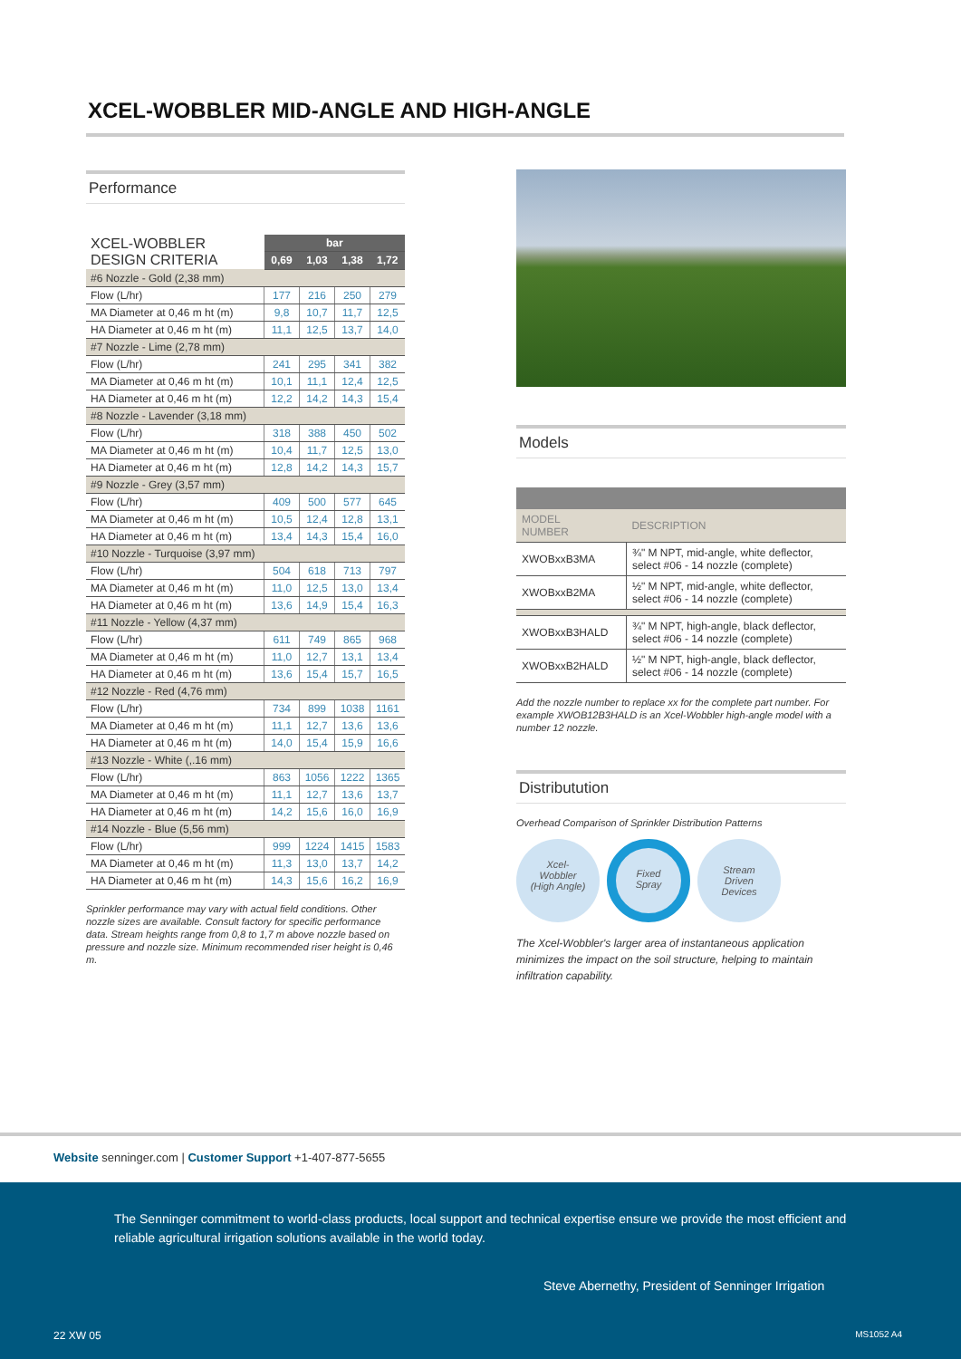XCEL-WOBBLER MID-ANGLE AND HIGH-ANGLE
Performance
| XCEL-WOBBLER DESIGN CRITERIA | bar | | | |
| --- | --- | --- | --- | --- |
| | 0,69 | 1,03 | 1,38 | 1,72 |
| #6 Nozzle - Gold (2,38 mm) | | | | |
| Flow (L/hr) | 177 | 216 | 250 | 279 |
| MA Diameter at 0,46 m ht (m) | 9,8 | 10,7 | 11,7 | 12,5 |
| HA Diameter at 0,46 m ht (m) | 11,1 | 12,5 | 13,7 | 14,0 |
| #7 Nozzle - Lime (2,78 mm) | | | | |
| Flow (L/hr) | 241 | 295 | 341 | 382 |
| MA Diameter at 0,46 m ht (m) | 10,1 | 11,1 | 12,4 | 12,5 |
| HA Diameter at 0,46 m ht (m) | 12,2 | 14,2 | 14,3 | 15,4 |
| #8 Nozzle - Lavender (3,18 mm) | | | | |
| Flow (L/hr) | 318 | 388 | 450 | 502 |
| MA Diameter at 0,46 m ht (m) | 10,4 | 11,7 | 12,5 | 13,0 |
| HA Diameter at 0,46 m ht (m) | 12,8 | 14,2 | 14,3 | 15,7 |
| #9 Nozzle - Grey (3,57 mm) | | | | |
| Flow (L/hr) | 409 | 500 | 577 | 645 |
| MA Diameter at 0,46 m ht (m) | 10,5 | 12,4 | 12,8 | 13,1 |
| HA Diameter at 0,46 m ht (m) | 13,4 | 14,3 | 15,4 | 16,0 |
| #10 Nozzle - Turquoise (3,97 mm) | | | | |
| Flow (L/hr) | 504 | 618 | 713 | 797 |
| MA Diameter at 0,46 m ht (m) | 11,0 | 12,5 | 13,0 | 13,4 |
| HA Diameter at 0,46 m ht (m) | 13,6 | 14,9 | 15,4 | 16,3 |
| #11 Nozzle - Yellow (4,37 mm) | | | | |
| Flow (L/hr) | 611 | 749 | 865 | 968 |
| MA Diameter at 0,46 m ht (m) | 11,0 | 12,7 | 13,1 | 13,4 |
| HA Diameter at 0,46 m ht (m) | 13,6 | 15,4 | 15,7 | 16,5 |
| #12 Nozzle - Red (4,76 mm) | | | | |
| Flow (L/hr) | 734 | 899 | 1038 | 1161 |
| MA Diameter at 0,46 m ht (m) | 11,1 | 12,7 | 13,6 | 13,6 |
| HA Diameter at 0,46 m ht (m) | 14,0 | 15,4 | 15,9 | 16,6 |
| #13 Nozzle - White (,.16 mm) | | | | |
| Flow (L/hr) | 863 | 1056 | 1222 | 1365 |
| MA Diameter at 0,46 m ht (m) | 11,1 | 12,7 | 13,6 | 13,7 |
| HA Diameter at 0,46 m ht (m) | 14,2 | 15,6 | 16,0 | 16,9 |
| #14 Nozzle - Blue (5,56 mm) | | | | |
| Flow (L/hr) | 999 | 1224 | 1415 | 1583 |
| MA Diameter at 0,46 m ht (m) | 11,3 | 13,0 | 13,7 | 14,2 |
| HA Diameter at 0,46 m ht (m) | 14,3 | 15,6 | 16,2 | 16,9 |
Sprinkler performance may vary with actual field conditions. Other nozzle sizes are available. Consult factory for specific performance data. Stream heights range from 0,8 to 1,7 m above nozzle based on pressure and nozzle size. Minimum recommended riser height is 0,46 m.
Models
| MODEL NUMBER | DESCRIPTION |
| XWOBxxB3MA | ¾" M NPT, mid-angle, white deflector, select #06 - 14 nozzle (complete) |
| XWOBxxB2MA | ½" M NPT, mid-angle, white deflector, select #06 - 14 nozzle (complete) |
| XWOBxxB3HALD | ¾" M NPT, high-angle, black deflector, select #06 - 14 nozzle (complete) |
| XWOBxxB2HALD | ½" M NPT, high-angle, black deflector, select #06 - 14 nozzle (complete) |
Add the nozzle number to replace xx for the complete part number. For example XWOB12B3HALD is an Xcel-Wobbler high-angle model with a number 12 nozzle.
Distributution
Overhead Comparison of Sprinkler Distribution Patterns
Xcel-
Wobbler
(High Angle) Fixed
Spray Stream
Driven
Devices
The Xcel-Wobbler's larger area of instantaneous application minimizes the impact on the soil structure, helping to maintain infiltration capability.
Website senninger.com | Customer Support +1-407-877-5655
The Senninger commitment to world-class products, local support and technical expertise ensure we provide the most efficient and reliable agricultural irrigation solutions available in the world today.
Steve Abernethy, President of Senninger Irrigation
22 XW 05 MS1052 A4